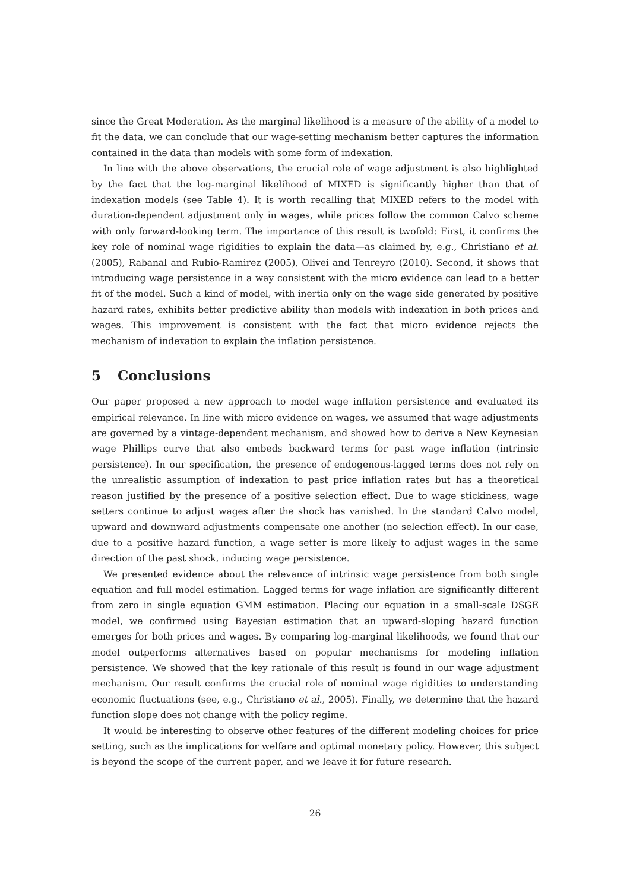since the Great Moderation. As the marginal likelihood is a measure of the ability of a model to fit the data, we can conclude that our wage-setting mechanism better captures the information contained in the data than models with some form of indexation.
In line with the above observations, the crucial role of wage adjustment is also highlighted by the fact that the log-marginal likelihood of MIXED is significantly higher than that of indexation models (see Table 4). It is worth recalling that MIXED refers to the model with duration-dependent adjustment only in wages, while prices follow the common Calvo scheme with only forward-looking term. The importance of this result is twofold: First, it confirms the key role of nominal wage rigidities to explain the data—as claimed by, e.g., Christiano et al. (2005), Rabanal and Rubio-Ramirez (2005), Olivei and Tenreyro (2010). Second, it shows that introducing wage persistence in a way consistent with the micro evidence can lead to a better fit of the model. Such a kind of model, with inertia only on the wage side generated by positive hazard rates, exhibits better predictive ability than models with indexation in both prices and wages. This improvement is consistent with the fact that micro evidence rejects the mechanism of indexation to explain the inflation persistence.
5 Conclusions
Our paper proposed a new approach to model wage inflation persistence and evaluated its empirical relevance. In line with micro evidence on wages, we assumed that wage adjustments are governed by a vintage-dependent mechanism, and showed how to derive a New Keynesian wage Phillips curve that also embeds backward terms for past wage inflation (intrinsic persistence). In our specification, the presence of endogenous-lagged terms does not rely on the unrealistic assumption of indexation to past price inflation rates but has a theoretical reason justified by the presence of a positive selection effect. Due to wage stickiness, wage setters continue to adjust wages after the shock has vanished. In the standard Calvo model, upward and downward adjustments compensate one another (no selection effect). In our case, due to a positive hazard function, a wage setter is more likely to adjust wages in the same direction of the past shock, inducing wage persistence.
We presented evidence about the relevance of intrinsic wage persistence from both single equation and full model estimation. Lagged terms for wage inflation are significantly different from zero in single equation GMM estimation. Placing our equation in a small-scale DSGE model, we confirmed using Bayesian estimation that an upward-sloping hazard function emerges for both prices and wages. By comparing log-marginal likelihoods, we found that our model outperforms alternatives based on popular mechanisms for modeling inflation persistence. We showed that the key rationale of this result is found in our wage adjustment mechanism. Our result confirms the crucial role of nominal wage rigidities to understanding economic fluctuations (see, e.g., Christiano et al., 2005). Finally, we determine that the hazard function slope does not change with the policy regime.
It would be interesting to observe other features of the different modeling choices for price setting, such as the implications for welfare and optimal monetary policy. However, this subject is beyond the scope of the current paper, and we leave it for future research.
26